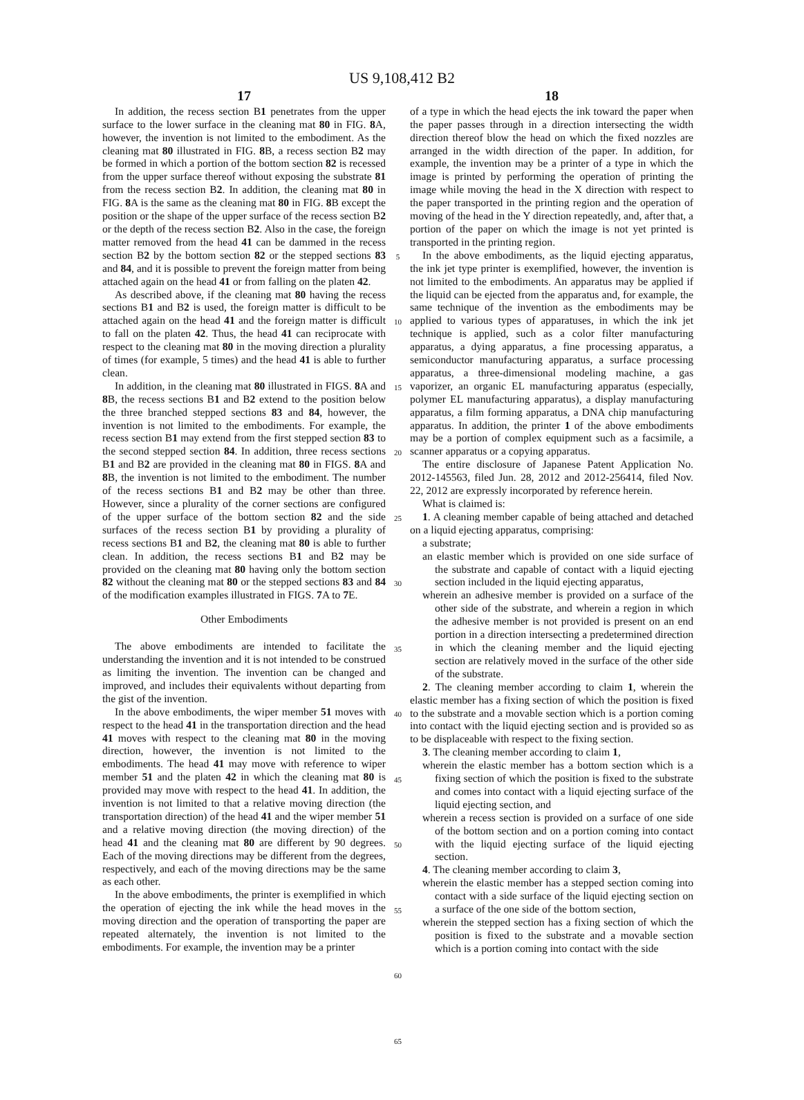US 9,108,412 B2
17
In addition, the recess section B1 penetrates from the upper surface to the lower surface in the cleaning mat 80 in FIG. 8 A, however, the invention is not limited to the embodiment. As the cleaning mat 80 illustrated in FIG. 8 B, a recess section B2 may be formed in which a portion of the bottom section 82 is recessed from the upper surface thereof without exposing the substrate 81 from the recess section B2. In addition, the cleaning mat 80 in FIG. 8 A is the same as the cleaning mat 80 in FIG. 8 B except the position or the shape of the upper surface of the recess section B2 or the depth of the recess section B2. Also in the case, the foreign matter removed from the head 41 can be dammed in the recess section B2 by the bottom section 82 or the stepped sections 83 and 84, and it is possible to prevent the foreign matter from being attached again on the head 41 or from falling on the platen 42.
As described above, if the cleaning mat 80 having the recess sections B1 and B2 is used, the foreign matter is difficult to be attached again on the head 41 and the foreign matter is difficult to fall on the platen 42. Thus, the head 41 can reciprocate with respect to the cleaning mat 80 in the moving direction a plurality of times (for example, 5 times) and the head 41 is able to further clean.
In addition, in the cleaning mat 80 illustrated in FIGS. 8 A and 8 B, the recess sections B1 and B2 extend to the position below the three branched stepped sections 83 and 84, however, the invention is not limited to the embodiments. For example, the recess section B1 may extend from the first stepped section 83 to the second stepped section 84. In addition, three recess sections B1 and B2 are provided in the cleaning mat 80 in FIGS. 8 A and 8 B, the invention is not limited to the embodiment. The number of the recess sections B1 and B2 may be other than three. However, since a plurality of the corner sections are configured of the upper surface of the bottom section 82 and the side surfaces of the recess section B1 by providing a plurality of recess sections B1 and B2, the cleaning mat 80 is able to further clean. In addition, the recess sections B1 and B2 may be provided on the cleaning mat 80 having only the bottom section 82 without the cleaning mat 80 or the stepped sections 83 and 84 of the modification examples illustrated in FIGS. 7 A to 7 E.
Other Embodiments
The above embodiments are intended to facilitate the understanding the invention and it is not intended to be construed as limiting the invention. The invention can be changed and improved, and includes their equivalents without departing from the gist of the invention.
In the above embodiments, the wiper member 51 moves with respect to the head 41 in the transportation direction and the head 41 moves with respect to the cleaning mat 80 in the moving direction, however, the invention is not limited to the embodiments. The head 41 may move with reference to wiper member 51 and the platen 42 in which the cleaning mat 80 is provided may move with respect to the head 41. In addition, the invention is not limited to that a relative moving direction (the transportation direction) of the head 41 and the wiper member 51 and a relative moving direction (the moving direction) of the head 41 and the cleaning mat 80 are different by 90 degrees. Each of the moving directions may be different from the degrees, respectively, and each of the moving directions may be the same as each other.
In the above embodiments, the printer is exemplified in which the operation of ejecting the ink while the head moves in the moving direction and the operation of transporting the paper are repeated alternately, the invention is not limited to the embodiments. For example, the invention may be a printer
5
10
15
20
25
30
35
40
45
50
55
60
65
18
of a type in which the head ejects the ink toward the paper when the paper passes through in a direction intersecting the width direction thereof blow the head on which the fixed nozzles are arranged in the width direction of the paper. In addition, for example, the invention may be a printer of a type in which the image is printed by performing the operation of printing the image while moving the head in the X direction with respect to the paper transported in the printing region and the operation of moving of the head in the Y direction repeatedly, and, after that, a portion of the paper on which the image is not yet printed is transported in the printing region.
In the above embodiments, as the liquid ejecting apparatus, the ink jet type printer is exemplified, however, the invention is not limited to the embodiments. An apparatus may be applied if the liquid can be ejected from the apparatus and, for example, the same technique of the invention as the embodiments may be applied to various types of apparatuses, in which the ink jet technique is applied, such as a color filter manufacturing apparatus, a dying apparatus, a fine processing apparatus, a semiconductor manufacturing apparatus, a surface processing apparatus, a three-dimensional modeling machine, a gas vaporizer, an organic EL manufacturing apparatus (especially, polymer EL manufacturing apparatus), a display manufacturing apparatus, a film forming apparatus, a DNA chip manufacturing apparatus. In addition, the printer 1 of the above embodiments may be a portion of complex equipment such as a facsimile, a scanner apparatus or a copying apparatus.
The entire disclosure of Japanese Patent Application No. 2012-145563, filed Jun. 28, 2012 and 2012-256414, filed Nov. 22, 2012 are expressly incorporated by reference herein.
What is claimed is:
1. A cleaning member capable of being attached and detached on a liquid ejecting apparatus, comprising:
a substrate;
an elastic member which is provided on one side surface of the substrate and capable of contact with a liquid ejecting section included in the liquid ejecting apparatus,
wherein an adhesive member is provided on a surface of the other side of the substrate, and wherein a region in which the adhesive member is not provided is present on an end portion in a direction intersecting a predetermined direction in which the cleaning member and the liquid ejecting section are relatively moved in the surface of the other side of the substrate.
2. The cleaning member according to claim 1, wherein the elastic member has a fixing section of which the position is fixed to the substrate and a movable section which is a portion coming into contact with the liquid ejecting section and is provided so as to be displaceable with respect to the fixing section.
3. The cleaning member according to claim 1,
wherein the elastic member has a bottom section which is a fixing section of which the position is fixed to the substrate and comes into contact with a liquid ejecting surface of the liquid ejecting section, and
wherein a recess section is provided on a surface of one side of the bottom section and on a portion coming into contact with the liquid ejecting surface of the liquid ejecting section.
4. The cleaning member according to claim 3,
wherein the elastic member has a stepped section coming into contact with a side surface of the liquid ejecting section on a surface of the one side of the bottom section,
wherein the stepped section has a fixing section of which the position is fixed to the substrate and a movable section which is a portion coming into contact with the side